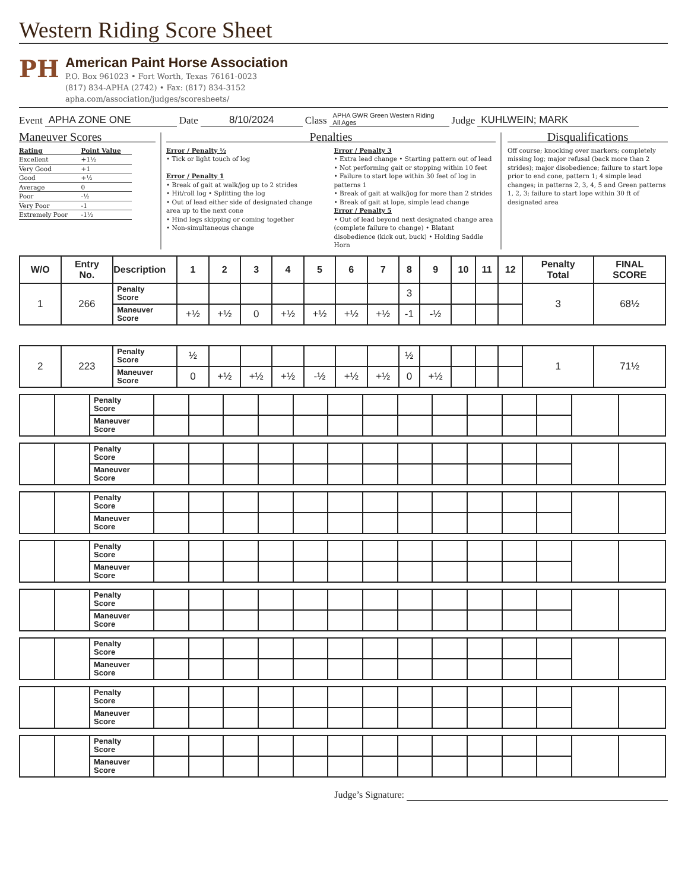Western Riding Score Sheet
PH
American Paint Horse Association
P.O. Box 961023 • Fort Worth, Texas 76161-0023
(817) 834-APHA (2742) • Fax: (817) 834-3152
apha.com/association/judges/scoresheets/
Event APHA ZONE ONE Date 8/10/2024 Class APHA GWR Green Western Riding
All Ages Judge KUHLWEIN; MARK
Maneuver Scores
| Rating | Point Value |
| Excellent | +1½ |
| Very Good | +1 |
| Good | +½ |
| Average | 0 |
| Poor | -½ |
| Very Poor | -1 |
| Extremely Poor | -1½ |
Penalties
Error / Penalty ½
• Tick or light touch of log
Error / Penalty 1
• Break of gait at walk/jog up to 2 strides
• Hit/roll log • Splitting the log
• Out of lead either side of designated change area up to the next cone
• Hind legs skipping or coming together
• Non-simultaneous change
Error / Penalty 3
• Extra lead change • Starting pattern out of lead
• Not performing gait or stopping within 10 feet
• Failure to start lope within 30 feet of log in patterns 1
• Break of gait at walk/jog for more than 2 strides
• Break of gait at lope, simple lead change
Error / Penalty 5
• Out of lead beyond next designated change area (complete failure to change) • Blatant disobedience (kick out, buck) • Holding Saddle Horn
Disqualifications
Off course; knocking over markers; completely missing log; major refusal (back more than 2 strides); major disobedience; failure to start lope prior to end cone, pattern 1; 4 simple lead changes; in patterns 2, 3, 4, 5 and Green patterns 1, 2, 3; failure to start lope within 30 ft of designated area
| W/O | Entry No. | Description | 1 | 2 | 3 | 4 | 5 | 6 | 7 | 8 | 9 | 10 | 11 | 12 | Penalty Total | FINAL SCORE |
| --- | --- | --- | --- | --- | --- | --- | --- | --- | --- | --- | --- | --- | --- | --- | --- | --- |
| 1 | 266 | Penalty Score | | | | | | | | 3 | | | | | 3 | 68½ |
| | | Maneuver Score | +½ | +½ | 0 | +½ | +½ | +½ | +½ | -1 | -½ | | | | | |
| 2 | 223 | Penalty Score | ½ | | | | | | | ½ | | | | | 1 | 71½ |
| | | Maneuver Score | 0 | +½ | +½ | +½ | -½ | +½ | +½ | 0 | +½ | | | | | |
| | | Penalty Score | | | | | | | | | | | | | | |
| | | Maneuver Score | | | | | | | | | | | | | | |
| | | Penalty Score | | | | | | | | | | | | | | |
| | | Maneuver Score | | | | | | | | | | | | | | |
| | | Penalty Score | | | | | | | | | | | | | | |
| | | Maneuver Score | | | | | | | | | | | | | | |
| | | Penalty Score | | | | | | | | | | | | | | |
| | | Maneuver Score | | | | | | | | | | | | | | |
| | | Penalty Score | | | | | | | | | | | | | | |
| | | Maneuver Score | | | | | | | | | | | | | | |
| | | Penalty Score | | | | | | | | | | | | | | |
| | | Maneuver Score | | | | | | | | | | | | | | |
| | | Penalty Score | | | | | | | | | | | | | | |
| | | Maneuver Score | | | | | | | | | | | | | | |
| | | Penalty Score | | | | | | | | | | | | | | |
| | | Maneuver Score | | | | | | | | | | | | | | |
Judge’s Signature: